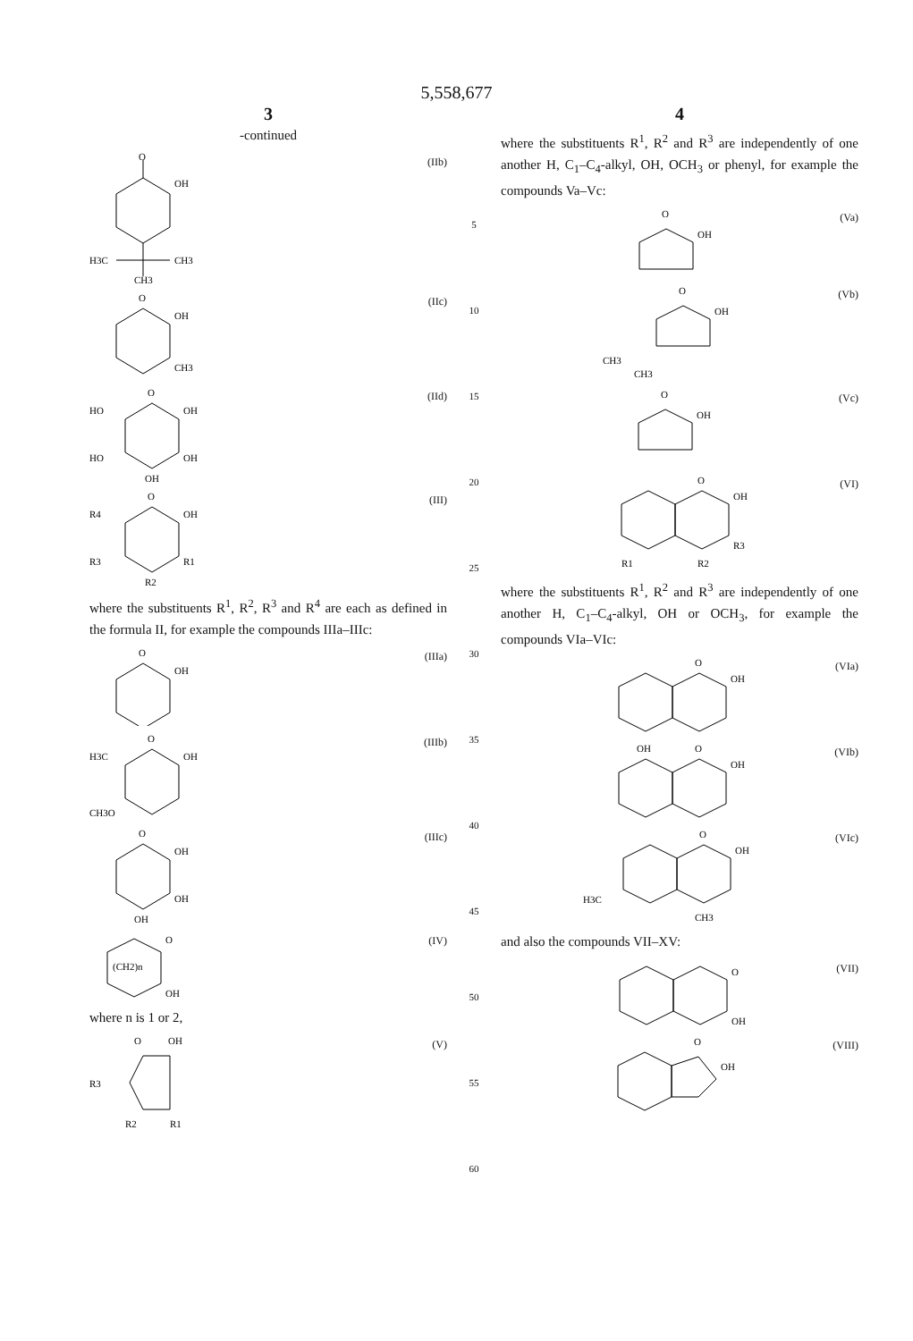5,558,677
3
-continued
O
OH
H3C
CH3
CH3
(IIb)
O
OH
CH3
(IIc)
O
OH
HO
HO
OH
OH
(IId)
O
OH
R4
R3
R1
R2
(III)
where the substituents R<sup>1</sup>, R<sup>2</sup>, R<sup>3</sup> and R<sup>4</sup> are each as defined in the formula II, for example the compounds IIIa–IIIc:
O
OH
(IIIa)
O
OH
H3C
CH3O
(IIIb)
O
OH
OH
OH
(IIIc)
(CH2)n
O
OH
(IV)
where n is 1 or 2,
O
OH
R3
R2
R1
(V)
5
10
15
20
25
30
35
40
45
50
55
60
4
where the substituents R<sup>1</sup>, R<sup>2</sup> and R<sup>3</sup> are independently of one another H, C<sub>1</sub>–C<sub>4</sub>-alkyl, OH, OCH<sub>3</sub> or phenyl, for example the compounds Va–Vc:
O
OH
(Va)
O
OH
CH3
CH3
(Vb)
O
OH
(Vc)
O
OH
R3
R1
R2
(VI)
where the substituents R<sup>1</sup>, R<sup>2</sup> and R<sup>3</sup> are independently of one another H, C<sub>1</sub>–C<sub>4</sub>-alkyl, OH or OCH<sub>3</sub>, for example the compounds VIa–VIc:
O
OH
(VIa)
OH
O
OH
(VIb)
O
OH
H3C
CH3
(VIc)
and also the compounds VII–XV:
O
OH
(VII)
O
OH
(VIII)